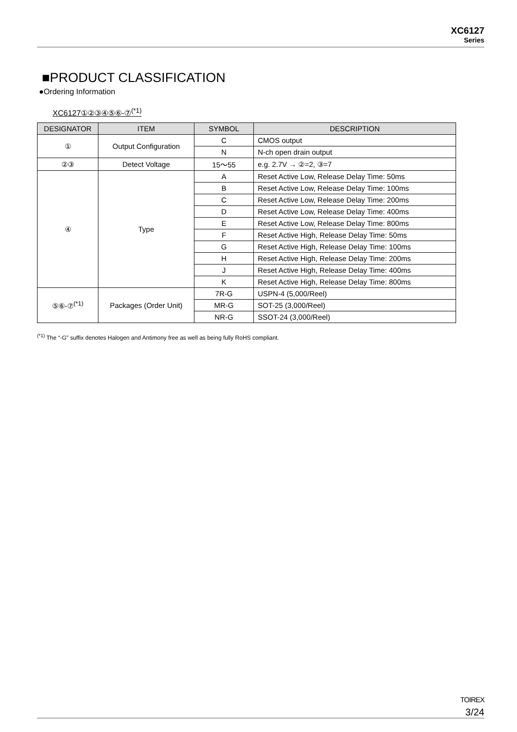XC6127
Series
■PRODUCT CLASSIFICATION
●Ordering Information
XC6127①②③④⑤⑥-⑦<sup>(*1)</sup>
| DESIGNATOR | ITEM | SYMBOL | DESCRIPTION |
| --- | --- | --- | --- |
| ① | Output Configuration | C | CMOS output |
| | | N | N-ch open drain output |
| ②③ | Detect Voltage | 15～55 | e.g. 2.7V → ②=2, ③=7 |
| ④ | Type | A | Reset Active Low, Release Delay Time: 50ms |
| | | B | Reset Active Low, Release Delay Time: 100ms |
| | | C | Reset Active Low, Release Delay Time: 200ms |
| | | D | Reset Active Low, Release Delay Time: 400ms |
| | | E | Reset Active Low, Release Delay Time: 800ms |
| | | F | Reset Active High, Release Delay Time: 50ms |
| | | G | Reset Active High, Release Delay Time: 100ms |
| | | H | Reset Active High, Release Delay Time: 200ms |
| | | J | Reset Active High, Release Delay Time: 400ms |
| | | K | Reset Active High, Release Delay Time: 800ms |
| ⑤⑥-⑦<sup>(*1)</sup> | Packages (Order Unit) | 7R-G | USPN-4 (5,000/Reel) |
| | | MR-G | SOT-25 (3,000/Reel) |
| | | NR-G | SSOT-24 (3,000/Reel) |
<sup>(*1)</sup> The “-G” suffix denotes Halogen and Antimony free as well as being fully RoHS compliant.
TOIREX
3/24